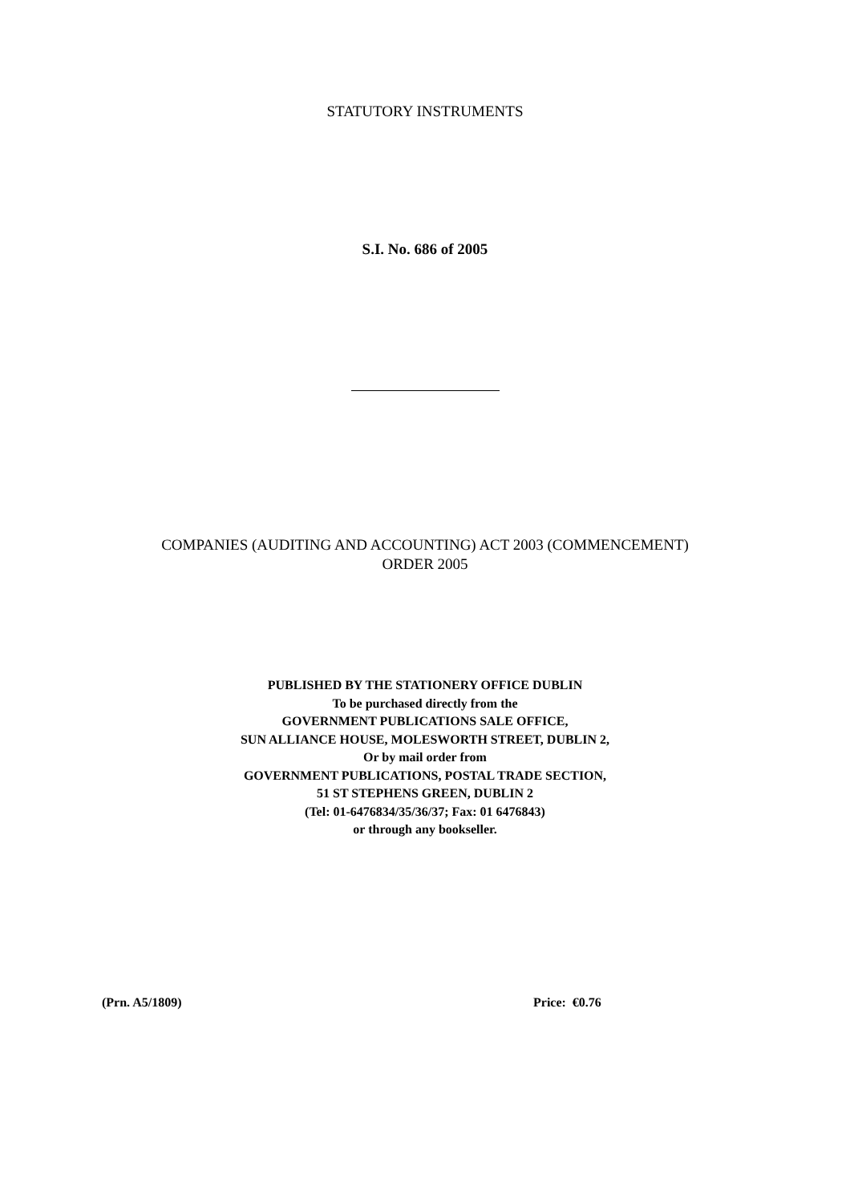STATUTORY INSTRUMENTS
S.I. No. 686 of 2005
COMPANIES (AUDITING AND ACCOUNTING) ACT 2003 (COMMENCEMENT)
ORDER 2005
PUBLISHED BY THE STATIONERY OFFICE DUBLIN
To be purchased directly from the
GOVERNMENT PUBLICATIONS SALE OFFICE,
SUN ALLIANCE HOUSE, MOLESWORTH STREET, DUBLIN 2,
Or by mail order from
GOVERNMENT PUBLICATIONS, POSTAL TRADE SECTION,
51 ST STEPHENS GREEN, DUBLIN 2
(Tel: 01-6476834/35/36/37; Fax: 01 6476843)
or through any bookseller.
(Prn. A5/1809) Price: €0.76